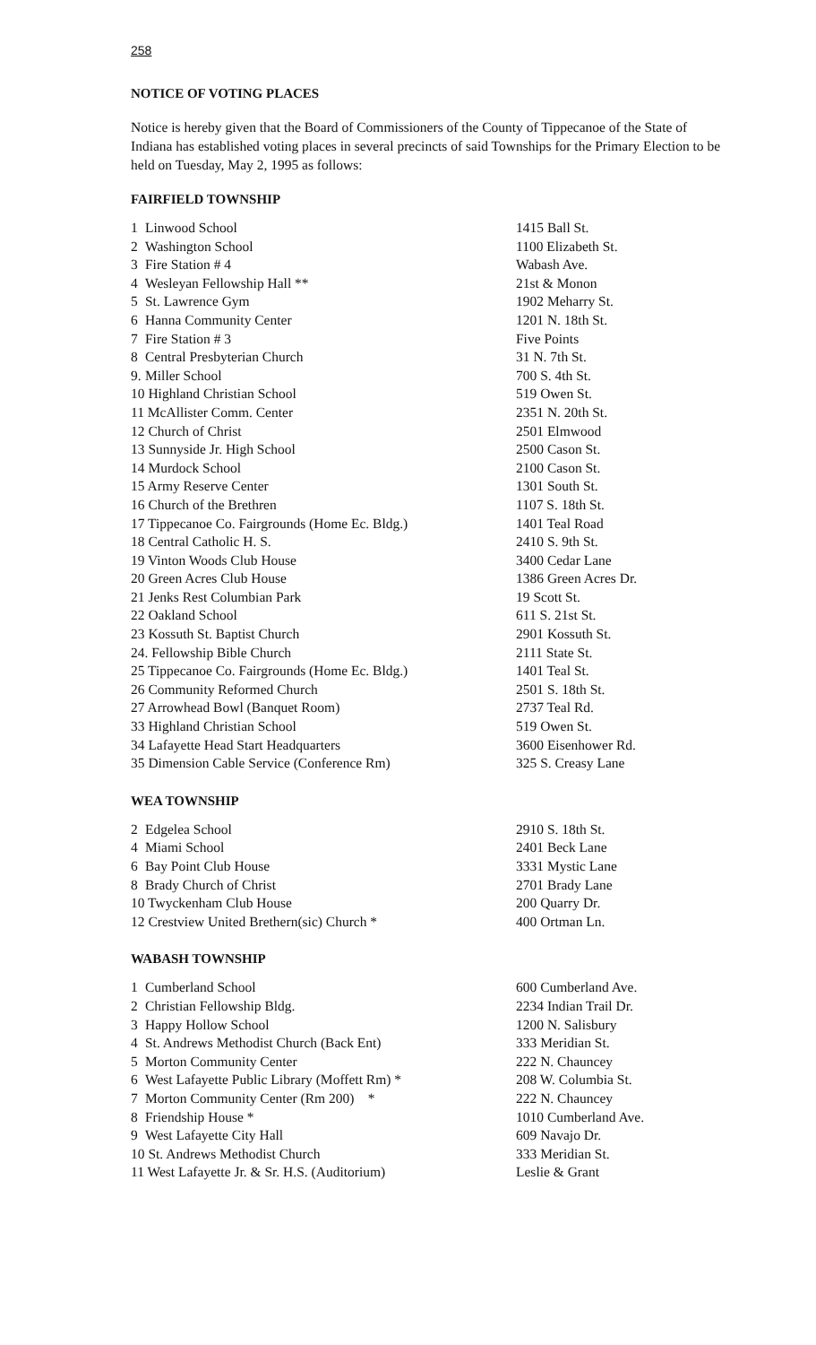258
NOTICE OF VOTING PLACES
Notice is hereby given that the Board of Commissioners of the County of Tippecanoe of the State of Indiana has established voting places in several precincts of said Townships for the Primary Election to be held on Tuesday, May 2, 1995 as follows:
FAIRFIELD TOWNSHIP
| 1 | Linwood School | 1415 Ball St. |
| 2 | Washington School | 1100 Elizabeth St. |
| 3 | Fire Station # 4 | Wabash Ave. |
| 4 | Wesleyan Fellowship Hall ** | 21st & Monon |
| 5 | St. Lawrence Gym | 1902 Meharry St. |
| 6 | Hanna Community Center | 1201 N. 18th St. |
| 7 | Fire Station # 3 | Five Points |
| 8 | Central Presbyterian Church | 31 N. 7th St. |
| 9. | Miller School | 700 S. 4th St. |
| 10 Highland Christian School | | 519 Owen St. |
| 11 McAllister Comm. Center | | 2351 N. 20th St. |
| 12 Church of Christ | | 2501 Elmwood |
| 13 Sunnyside Jr. High School | | 2500 Cason St. |
| 14 Murdock School | | 2100 Cason St. |
| 15 Army Reserve Center | | 1301 South St. |
| 16 Church of the Brethren | | 1107 S. 18th St. |
| 17 Tippecanoe Co. Fairgrounds (Home Ec. Bldg.) | | 1401 Teal Road |
| 18 Central Catholic H. S. | | 2410 S. 9th St. |
| 19 Vinton Woods Club House | | 3400 Cedar Lane |
| 20 Green Acres Club House | | 1386 Green Acres Dr. |
| 21 Jenks Rest Columbian Park | | 19 Scott St. |
| 22 Oakland School | | 611 S. 21st St. |
| 23 Kossuth St. Baptist Church | | 2901 Kossuth St. |
| 24. Fellowship Bible Church | | 2111 State St. |
| 25 Tippecanoe Co. Fairgrounds (Home Ec. Bldg.) | | 1401 Teal St. |
| 26 Community Reformed Church | | 2501 S. 18th St. |
| 27 Arrowhead Bowl (Banquet Room) | | 2737 Teal Rd. |
| 33 Highland Christian School | | 519 Owen St. |
| 34 Lafayette Head Start Headquarters | | 3600 Eisenhower Rd. |
| 35 Dimension Cable Service (Conference Rm) | | 325 S. Creasy Lane |
WEA TOWNSHIP
| 2 | Edgelea School | 2910 S. 18th St. |
| 4 | Miami School | 2401 Beck Lane |
| 6 | Bay Point Club House | 3331 Mystic Lane |
| 8 | Brady Church of Christ | 2701 Brady Lane |
| 10 Twyckenham Club House | | 200 Quarry Dr. |
| 12 Crestview United Brethern(sic) Church * | | 400 Ortman Ln. |
WABASH TOWNSHIP
| 1 | Cumberland School | 600 Cumberland Ave. |
| 2 | Christian Fellowship Bldg. | 2234 Indian Trail Dr. |
| 3 | Happy Hollow School | 1200 N. Salisbury |
| 4 | St. Andrews Methodist Church (Back Ent) | 333 Meridian St. |
| 5 | Morton Community Center | 222 N. Chauncey |
| 6 | West Lafayette Public Library (Moffett Rm) * | 208 W. Columbia St. |
| 7 | Morton Community Center (Rm 200) * | 222 N. Chauncey |
| 8 | Friendship House * | 1010 Cumberland Ave. |
| 9 | West Lafayette City Hall | 609 Navajo Dr. |
| 10 St. Andrews Methodist Church | | 333 Meridian St. |
| 11 West Lafayette Jr. & Sr. H.S. (Auditorium) | | Leslie & Grant |